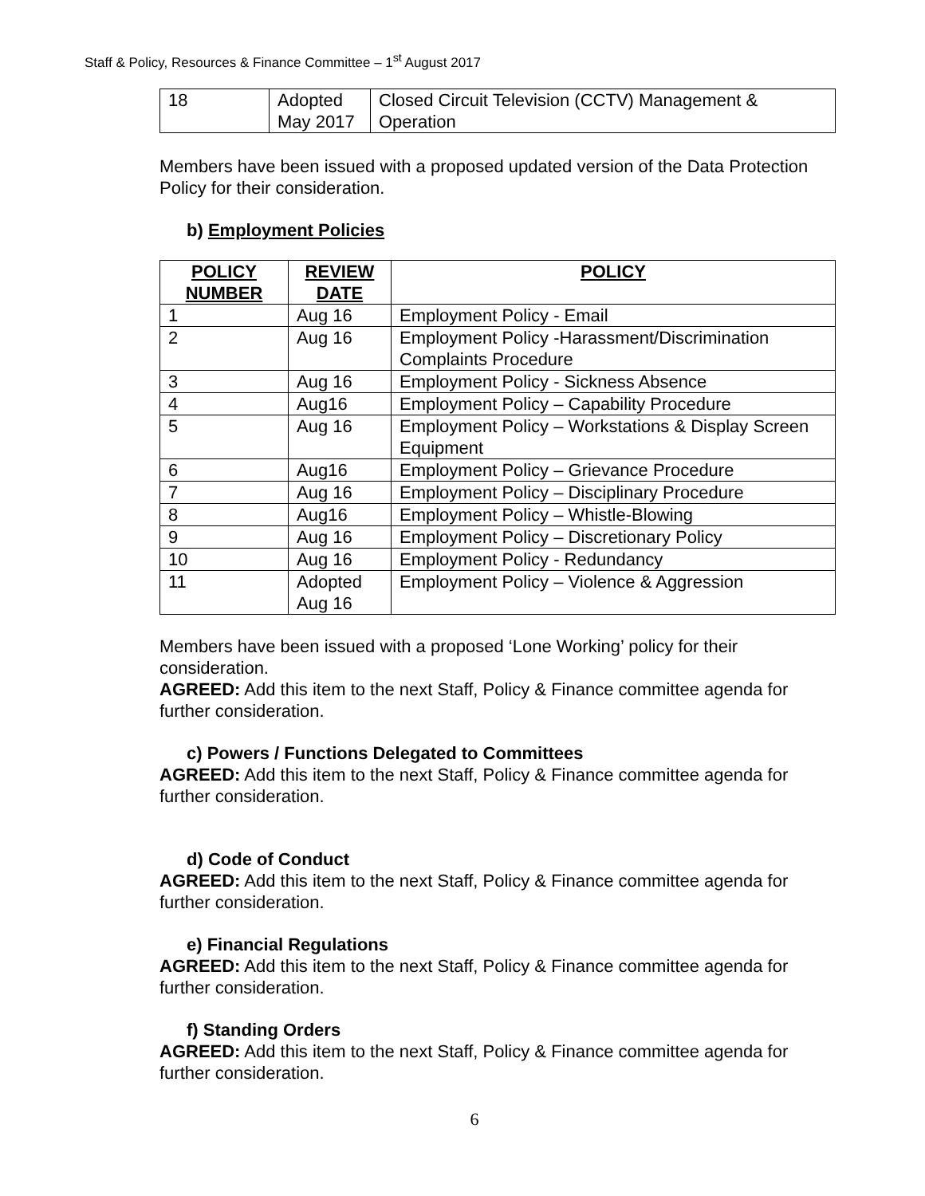Staff & Policy, Resources & Finance Committee – 1<sup>st</sup> August 2017
| 18 | Adopted May 2017 | Closed Circuit Television (CCTV) Management & Operation |
Members have been issued with a proposed updated version of the Data Protection Policy for their consideration.
b) Employment Policies
| POLICY NUMBER | REVIEW DATE | POLICY |
| --- | --- | --- |
| 1 | Aug 16 | Employment Policy - Email |
| 2 | Aug 16 | Employment Policy -Harassment/Discrimination Complaints Procedure |
| 3 | Aug 16 | Employment Policy - Sickness Absence |
| 4 | Aug16 | Employment Policy – Capability Procedure |
| 5 | Aug 16 | Employment Policy – Workstations & Display Screen Equipment |
| 6 | Aug16 | Employment Policy – Grievance Procedure |
| 7 | Aug 16 | Employment Policy – Disciplinary Procedure |
| 8 | Aug16 | Employment Policy – Whistle-Blowing |
| 9 | Aug 16 | Employment Policy – Discretionary Policy |
| 10 | Aug 16 | Employment Policy - Redundancy |
| 11 | Adopted Aug 16 | Employment Policy – Violence & Aggression |
Members have been issued with a proposed ‘Lone Working’ policy for their consideration.
AGREED: Add this item to the next Staff, Policy & Finance committee agenda for further consideration.
c) Powers / Functions Delegated to Committees
AGREED: Add this item to the next Staff, Policy & Finance committee agenda for further consideration.
d) Code of Conduct
AGREED: Add this item to the next Staff, Policy & Finance committee agenda for further consideration.
e) Financial Regulations
AGREED: Add this item to the next Staff, Policy & Finance committee agenda for further consideration.
f) Standing Orders
AGREED: Add this item to the next Staff, Policy & Finance committee agenda for further consideration.
6